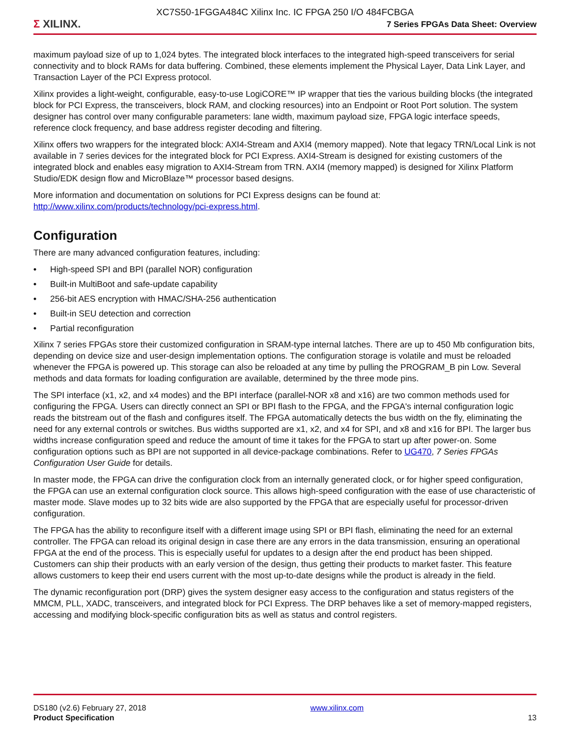XC7S50-1FGGA484C Xilinx Inc. IC FPGA 250 I/O 484FCBGA
Σ XILINX.
7 Series FPGAs Data Sheet: Overview
maximum payload size of up to 1,024 bytes. The integrated block interfaces to the integrated high-speed transceivers for serial connectivity and to block RAMs for data buffering. Combined, these elements implement the Physical Layer, Data Link Layer, and Transaction Layer of the PCI Express protocol.
Xilinx provides a light-weight, configurable, easy-to-use LogiCORE™ IP wrapper that ties the various building blocks (the integrated block for PCI Express, the transceivers, block RAM, and clocking resources) into an Endpoint or Root Port solution. The system designer has control over many configurable parameters: lane width, maximum payload size, FPGA logic interface speeds, reference clock frequency, and base address register decoding and filtering.
Xilinx offers two wrappers for the integrated block: AXI4-Stream and AXI4 (memory mapped). Note that legacy TRN/Local Link is not available in 7 series devices for the integrated block for PCI Express. AXI4-Stream is designed for existing customers of the integrated block and enables easy migration to AXI4-Stream from TRN. AXI4 (memory mapped) is designed for Xilinx Platform Studio/EDK design flow and MicroBlaze™ processor based designs.
More information and documentation on solutions for PCI Express designs can be found at:
http://www.xilinx.com/products/technology/pci-express.html.
Configuration
There are many advanced configuration features, including:
• High-speed SPI and BPI (parallel NOR) configuration
• Built-in MultiBoot and safe-update capability
• 256-bit AES encryption with HMAC/SHA-256 authentication
• Built-in SEU detection and correction
• Partial reconfiguration
Xilinx 7 series FPGAs store their customized configuration in SRAM-type internal latches. There are up to 450 Mb configuration bits, depending on device size and user-design implementation options. The configuration storage is volatile and must be reloaded whenever the FPGA is powered up. This storage can also be reloaded at any time by pulling the PROGRAM_B pin Low. Several methods and data formats for loading configuration are available, determined by the three mode pins.
The SPI interface (x1, x2, and x4 modes) and the BPI interface (parallel-NOR x8 and x16) are two common methods used for configuring the FPGA. Users can directly connect an SPI or BPI flash to the FPGA, and the FPGA's internal configuration logic reads the bitstream out of the flash and configures itself. The FPGA automatically detects the bus width on the fly, eliminating the need for any external controls or switches. Bus widths supported are x1, x2, and x4 for SPI, and x8 and x16 for BPI. The larger bus widths increase configuration speed and reduce the amount of time it takes for the FPGA to start up after power-on. Some configuration options such as BPI are not supported in all device-package combinations. Refer to UG470, 7 Series FPGAs Configuration User Guide for details.
In master mode, the FPGA can drive the configuration clock from an internally generated clock, or for higher speed configuration, the FPGA can use an external configuration clock source. This allows high-speed configuration with the ease of use characteristic of master mode. Slave modes up to 32 bits wide are also supported by the FPGA that are especially useful for processor-driven configuration.
The FPGA has the ability to reconfigure itself with a different image using SPI or BPI flash, eliminating the need for an external controller. The FPGA can reload its original design in case there are any errors in the data transmission, ensuring an operational FPGA at the end of the process. This is especially useful for updates to a design after the end product has been shipped. Customers can ship their products with an early version of the design, thus getting their products to market faster. This feature allows customers to keep their end users current with the most up-to-date designs while the product is already in the field.
The dynamic reconfiguration port (DRP) gives the system designer easy access to the configuration and status registers of the MMCM, PLL, XADC, transceivers, and integrated block for PCI Express. The DRP behaves like a set of memory-mapped registers, accessing and modifying block-specific configuration bits as well as status and control registers.
DS180 (v2.6) February 27, 2018
Product Specification
www.xilinx.com
13